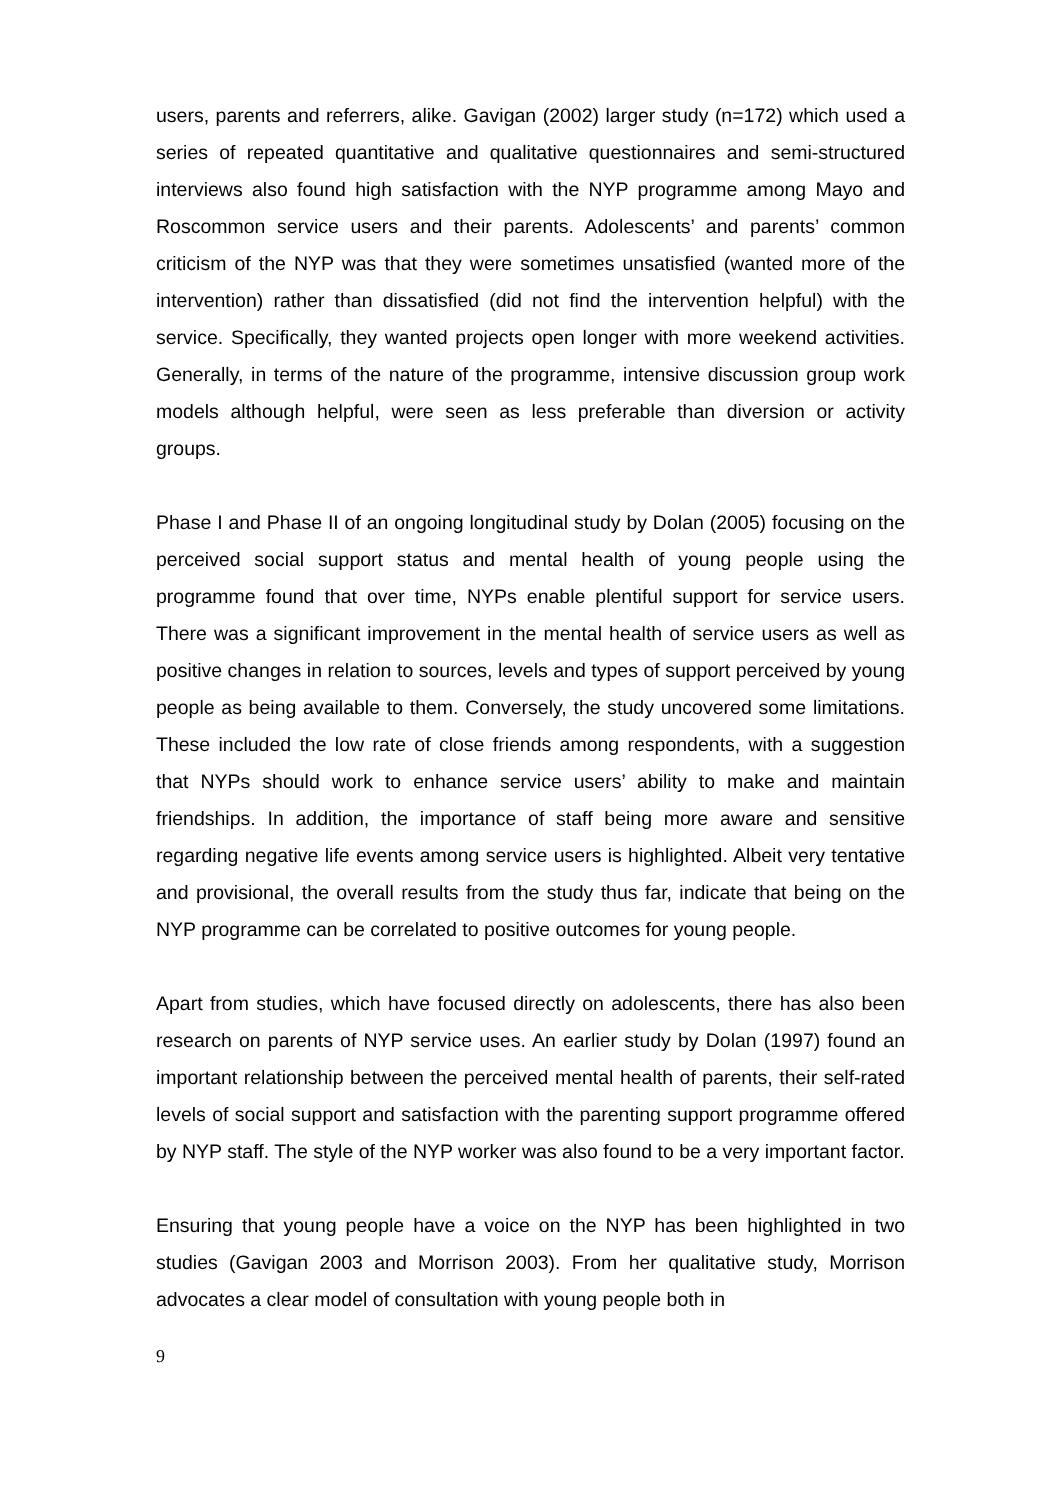users, parents and referrers, alike. Gavigan (2002) larger study (n=172) which used a series of repeated quantitative and qualitative questionnaires and semi-structured interviews also found high satisfaction with the NYP programme among Mayo and Roscommon service users and their parents. Adolescents’ and parents’ common criticism of the NYP was that they were sometimes unsatisfied (wanted more of the intervention) rather than dissatisfied (did not find the intervention helpful) with the service. Specifically, they wanted projects open longer with more weekend activities. Generally, in terms of the nature of the programme, intensive discussion group work models although helpful, were seen as less preferable than diversion or activity groups.
Phase I and Phase II of an ongoing longitudinal study by Dolan (2005) focusing on the perceived social support status and mental health of young people using the programme found that over time, NYPs enable plentiful support for service users. There was a significant improvement in the mental health of service users as well as positive changes in relation to sources, levels and types of support perceived by young people as being available to them. Conversely, the study uncovered some limitations. These included the low rate of close friends among respondents, with a suggestion that NYPs should work to enhance service users’ ability to make and maintain friendships. In addition, the importance of staff being more aware and sensitive regarding negative life events among service users is highlighted. Albeit very tentative and provisional, the overall results from the study thus far, indicate that being on the NYP programme can be correlated to positive outcomes for young people.
Apart from studies, which have focused directly on adolescents, there has also been research on parents of NYP service uses. An earlier study by Dolan (1997) found an important relationship between the perceived mental health of parents, their self-rated levels of social support and satisfaction with the parenting support programme offered by NYP staff. The style of the NYP worker was also found to be a very important factor.
Ensuring that young people have a voice on the NYP has been highlighted in two studies (Gavigan 2003 and Morrison 2003). From her qualitative study, Morrison advocates a clear model of consultation with young people both in
9